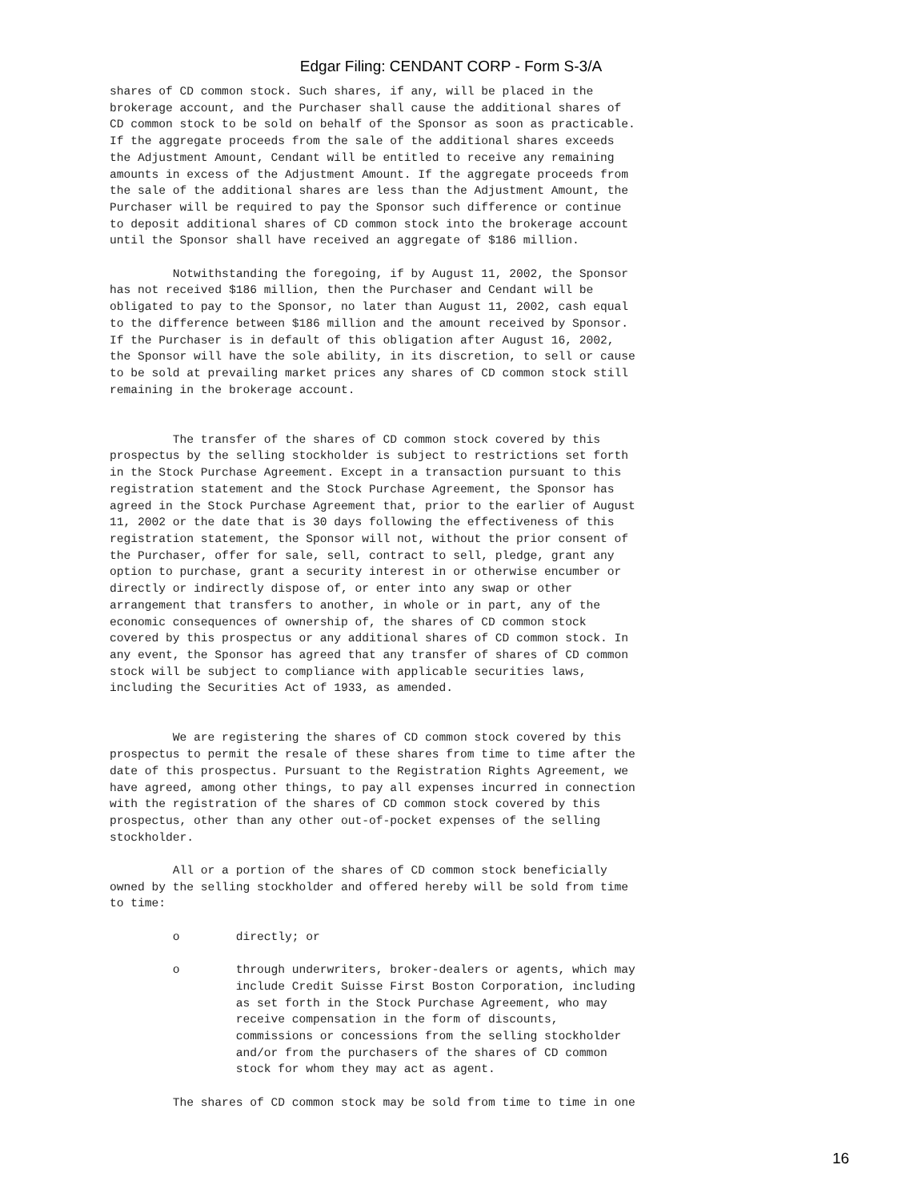Edgar Filing: CENDANT CORP - Form S-3/A
shares of CD common stock. Such shares, if any, will be placed in the
brokerage account, and the Purchaser shall cause the additional shares of
CD common stock to be sold on behalf of the Sponsor as soon as practicable.
If the aggregate proceeds from the sale of the additional shares exceeds
the Adjustment Amount, Cendant will be entitled to receive any remaining
amounts in excess of the Adjustment Amount. If the aggregate proceeds from
the sale of the additional shares are less than the Adjustment Amount, the
Purchaser will be required to pay the Sponsor such difference or continue
to deposit additional shares of CD common stock into the brokerage account
until the Sponsor shall have received an aggregate of $186 million.

         Notwithstanding the foregoing, if by August 11, 2002, the Sponsor
has not received $186 million, then the Purchaser and Cendant will be
obligated to pay to the Sponsor, no later than August 11, 2002, cash equal
to the difference between $186 million and the amount received by Sponsor.
If the Purchaser is in default of this obligation after August 16, 2002,
the Sponsor will have the sole ability, in its discretion, to sell or cause
to be sold at prevailing market prices any shares of CD common stock still
remaining in the brokerage account.


         The transfer of the shares of CD common stock covered by this
prospectus by the selling stockholder is subject to restrictions set forth
in the Stock Purchase Agreement. Except in a transaction pursuant to this
registration statement and the Stock Purchase Agreement, the Sponsor has
agreed in the Stock Purchase Agreement that, prior to the earlier of August
11, 2002 or the date that is 30 days following the effectiveness of this
registration statement, the Sponsor will not, without the prior consent of
the Purchaser, offer for sale, sell, contract to sell, pledge, grant any
option to purchase, grant a security interest in or otherwise encumber or
directly or indirectly dispose of, or enter into any swap or other
arrangement that transfers to another, in whole or in part, any of the
economic consequences of ownership of, the shares of CD common stock
covered by this prospectus or any additional shares of CD common stock. In
any event, the Sponsor has agreed that any transfer of shares of CD common
stock will be subject to compliance with applicable securities laws,
including the Securities Act of 1933, as amended.


         We are registering the shares of CD common stock covered by this
prospectus to permit the resale of these shares from time to time after the
date of this prospectus. Pursuant to the Registration Rights Agreement, we
have agreed, among other things, to pay all expenses incurred in connection
with the registration of the shares of CD common stock covered by this
prospectus, other than any other out-of-pocket expenses of the selling
stockholder.

         All or a portion of the shares of CD common stock beneficially
owned by the selling stockholder and offered hereby will be sold from time
to time:

         o        directly; or

         o        through underwriters, broker-dealers or agents, which may
                  include Credit Suisse First Boston Corporation, including
                  as set forth in the Stock Purchase Agreement, who may
                  receive compensation in the form of discounts,
                  commissions or concessions from the selling stockholder
                  and/or from the purchasers of the shares of CD common
                  stock for whom they may act as agent.

         The shares of CD common stock may be sold from time to time in one
16